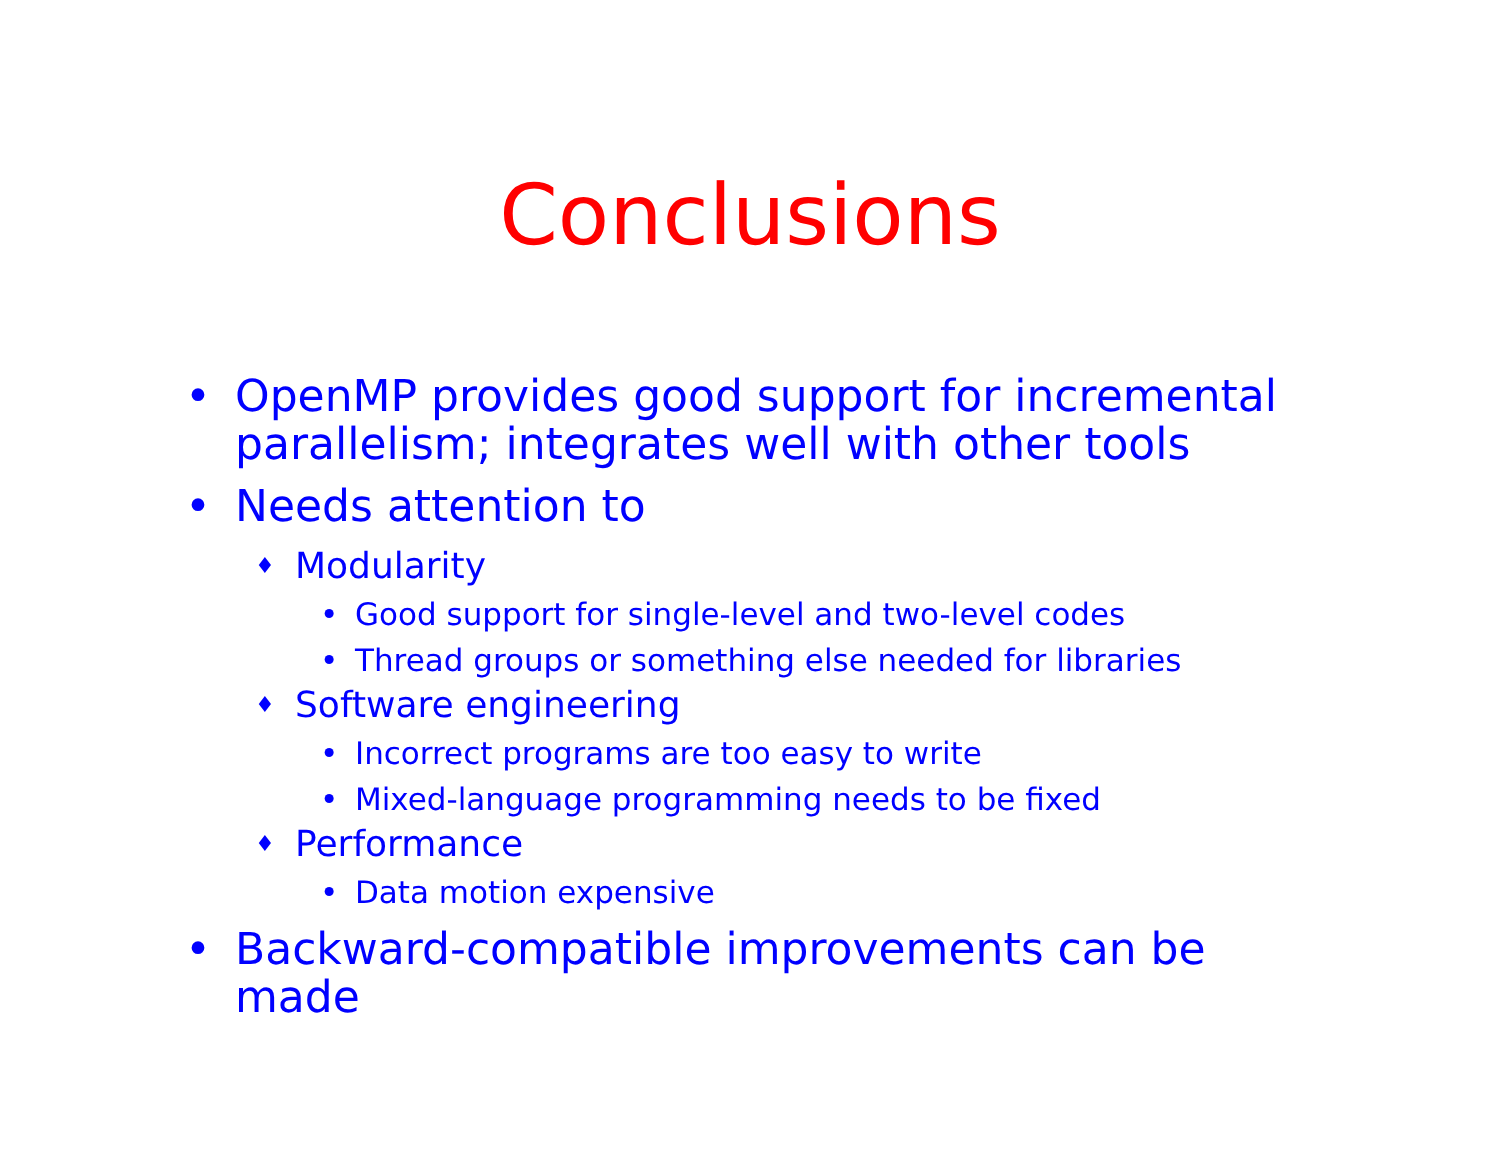Conclusions
• OpenMP provides good support for incremental
parallelism; integrates well with other tools
• Needs attention to
♦ Modularity
• Good support for single-level and two-level codes
• Thread groups or something else needed for libraries
♦ Software engineering
• Incorrect programs are too easy to write
• Mixed-language programming needs to be fixed
♦ Performance
• Data motion expensive
• Backward-compatible improvements can be
made